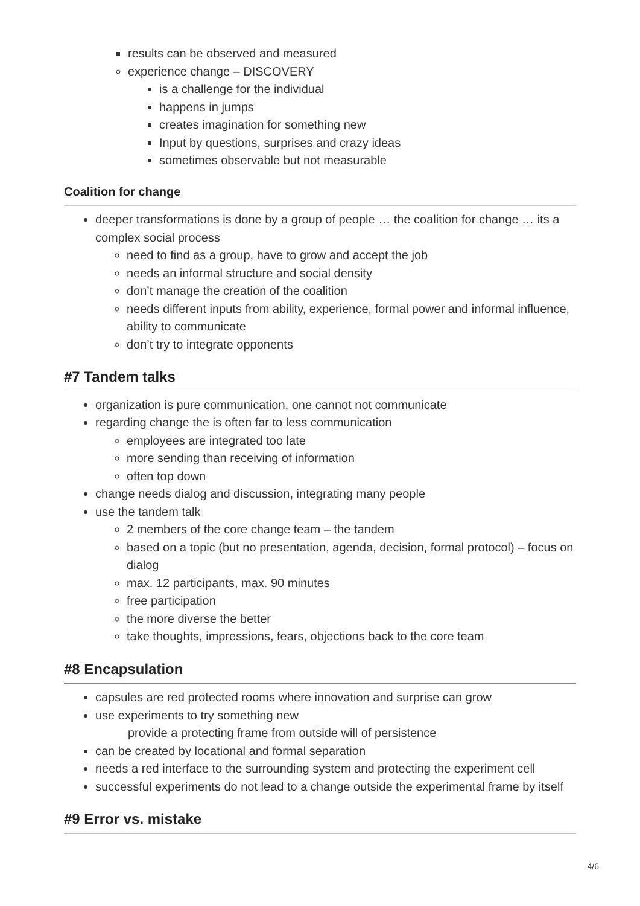results can be observed and measured
experience change – DISCOVERY
is a challenge for the individual
happens in jumps
creates imagination for something new
Input by questions, surprises and crazy ideas
sometimes observable but not measurable
Coalition for change
deeper transformations is done by a group of people … the coalition for change … its a complex social process
need to find as a group, have to grow and accept the job
needs an informal structure and social density
don’t manage the creation of the coalition
needs different inputs from ability, experience, formal power and informal influence, ability to communicate
don’t try to integrate opponents
#7 Tandem talks
organization is pure communication, one cannot not communicate
regarding change the is often far to less communication
employees are integrated too late
more sending than receiving of information
often top down
change needs dialog and discussion, integrating many people
use the tandem talk
2 members of the core change team – the tandem
based on a topic (but no presentation, agenda, decision, formal protocol) – focus on dialog
max. 12 participants, max. 90 minutes
free participation
the more diverse the better
take thoughts, impressions, fears, objections back to the core team
#8 Encapsulation
capsules are red protected rooms where innovation and surprise can grow
use experiments to try something new
provide a protecting frame from outside will of persistence
can be created by locational and formal separation
needs a red interface to the surrounding system and protecting the experiment cell
successful experiments do not lead to a change outside the experimental frame by itself
#9 Error vs. mistake
4/6